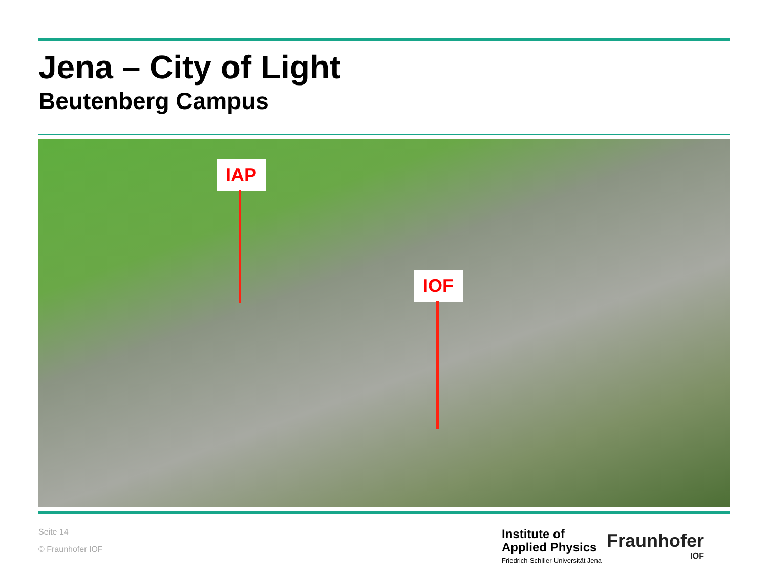Jena – City of Light
Beutenberg Campus
IAP
IOF
Seite 14
© Fraunhofer IOF
Institute of
Applied Physics
Friedrich-Schiller-Universität Jena
Fraunhofer
IOF